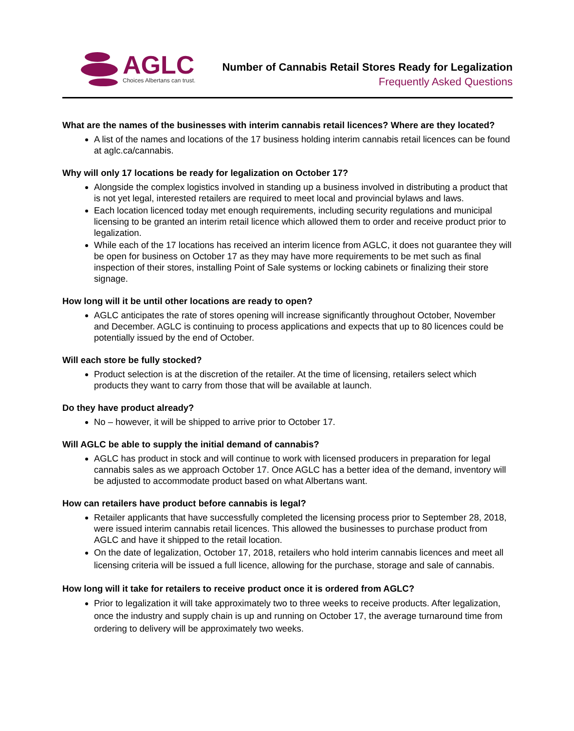AGLC
Choices Albertans can trust.
Number of Cannabis Retail Stores Ready for Legalization
Frequently Asked Questions
What are the names of the businesses with interim cannabis retail licences? Where are they located?
A list of the names and locations of the 17 business holding interim cannabis retail licences can be found at aglc.ca/cannabis.
Why will only 17 locations be ready for legalization on October 17?
Alongside the complex logistics involved in standing up a business involved in distributing a product that is not yet legal, interested retailers are required to meet local and provincial bylaws and laws.
Each location licenced today met enough requirements, including security regulations and municipal licensing to be granted an interim retail licence which allowed them to order and receive product prior to legalization.
While each of the 17 locations has received an interim licence from AGLC, it does not guarantee they will be open for business on October 17 as they may have more requirements to be met such as final inspection of their stores, installing Point of Sale systems or locking cabinets or finalizing their store signage.
How long will it be until other locations are ready to open?
AGLC anticipates the rate of stores opening will increase significantly throughout October, November and December. AGLC is continuing to process applications and expects that up to 80 licences could be potentially issued by the end of October.
Will each store be fully stocked?
Product selection is at the discretion of the retailer. At the time of licensing, retailers select which products they want to carry from those that will be available at launch.
Do they have product already?
No – however, it will be shipped to arrive prior to October 17.
Will AGLC be able to supply the initial demand of cannabis?
AGLC has product in stock and will continue to work with licensed producers in preparation for legal cannabis sales as we approach October 17. Once AGLC has a better idea of the demand, inventory will be adjusted to accommodate product based on what Albertans want.
How can retailers have product before cannabis is legal?
Retailer applicants that have successfully completed the licensing process prior to September 28, 2018, were issued interim cannabis retail licences. This allowed the businesses to purchase product from AGLC and have it shipped to the retail location.
On the date of legalization, October 17, 2018, retailers who hold interim cannabis licences and meet all licensing criteria will be issued a full licence, allowing for the purchase, storage and sale of cannabis.
How long will it take for retailers to receive product once it is ordered from AGLC?
Prior to legalization it will take approximately two to three weeks to receive products. After legalization, once the industry and supply chain is up and running on October 17, the average turnaround time from ordering to delivery will be approximately two weeks.